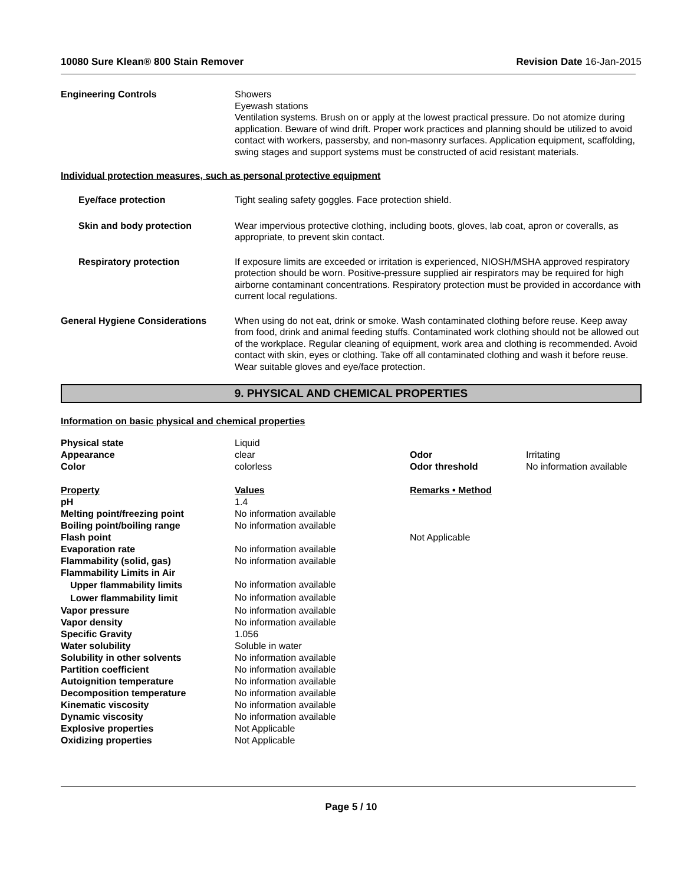10080 Sure Klean® 800 Stain Remover Revision Date 16-Jan-2015
Engineering Controls Showers
Eyewash stations
Ventilation systems. Brush on or apply at the lowest practical pressure. Do not atomize during application. Beware of wind drift. Proper work practices and planning should be utilized to avoid contact with workers, passersby, and non-masonry surfaces. Application equipment, scaffolding, swing stages and support systems must be constructed of acid resistant materials.
Individual protection measures, such as personal protective equipment
Eye/face protection Tight sealing safety goggles. Face protection shield.
Skin and body protection Wear impervious protective clothing, including boots, gloves, lab coat, apron or coveralls, as appropriate, to prevent skin contact.
Respiratory protection If exposure limits are exceeded or irritation is experienced, NIOSH/MSHA approved respiratory protection should be worn. Positive-pressure supplied air respirators may be required for high airborne contaminant concentrations. Respiratory protection must be provided in accordance with current local regulations.
General Hygiene Considerations When using do not eat, drink or smoke. Wash contaminated clothing before reuse. Keep away from food, drink and animal feeding stuffs. Contaminated work clothing should not be allowed out of the workplace. Regular cleaning of equipment, work area and clothing is recommended. Avoid contact with skin, eyes or clothing. Take off all contaminated clothing and wash it before reuse. Wear suitable gloves and eye/face protection.
9. PHYSICAL AND CHEMICAL PROPERTIES
Information on basic physical and chemical properties
| Physical state | Liquid | | |
| Appearance | clear | Odor | Irritating |
| Color | colorless | Odor threshold | No information available |
| Property | Values | Remarks • Method | |
| pH | 1.4 | | |
| Melting point/freezing point | No information available | | |
| Boiling point/boiling range | No information available | | |
| Flash point | | Not Applicable | |
| Evaporation rate | No information available | | |
| Flammability (solid, gas) | No information available | | |
| Flammability Limits in Air | | | |
| Upper flammability limits | No information available | | |
| Lower flammability limit | No information available | | |
| Vapor pressure | No information available | | |
| Vapor density | No information available | | |
| Specific Gravity | 1.056 | | |
| Water solubility | Soluble in water | | |
| Solubility in other solvents | No information available | | |
| Partition coefficient | No information available | | |
| Autoignition temperature | No information available | | |
| Decomposition temperature | No information available | | |
| Kinematic viscosity | No information available | | |
| Dynamic viscosity | No information available | | |
| Explosive properties | Not Applicable | | |
| Oxidizing properties | Not Applicable | | |
Page 5 / 10